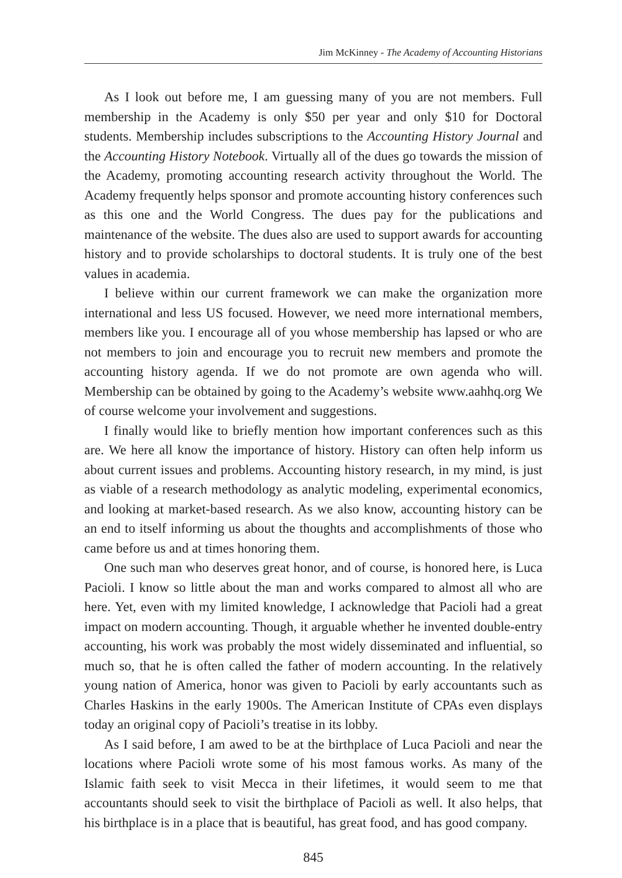Jim McKinney - The Academy of Accounting Historians
As I look out before me, I am guessing many of you are not members. Full membership in the Academy is only $50 per year and only $10 for Doctoral students. Membership includes subscriptions to the Accounting History Journal and the Accounting History Notebook. Virtually all of the dues go towards the mission of the Academy, promoting accounting research activity throughout the World. The Academy frequently helps sponsor and promote accounting history conferences such as this one and the World Congress. The dues pay for the publications and maintenance of the website. The dues also are used to support awards for accounting history and to provide scholarships to doctoral students. It is truly one of the best values in academia.
I believe within our current framework we can make the organization more international and less US focused. However, we need more international members, members like you. I encourage all of you whose membership has lapsed or who are not members to join and encourage you to recruit new members and promote the accounting history agenda. If we do not promote are own agenda who will. Membership can be obtained by going to the Academy’s website www.aahhq.org We of course welcome your involvement and suggestions.
I finally would like to briefly mention how important conferences such as this are. We here all know the importance of history. History can often help inform us about current issues and problems. Accounting history research, in my mind, is just as viable of a research methodology as analytic modeling, experimental economics, and looking at market-based research. As we also know, accounting history can be an end to itself informing us about the thoughts and accomplishments of those who came before us and at times honoring them.
One such man who deserves great honor, and of course, is honored here, is Luca Pacioli. I know so little about the man and works compared to almost all who are here. Yet, even with my limited knowledge, I acknowledge that Pacioli had a great impact on modern accounting. Though, it arguable whether he invented double-entry accounting, his work was probably the most widely disseminated and influential, so much so, that he is often called the father of modern accounting. In the relatively young nation of America, honor was given to Pacioli by early accountants such as Charles Haskins in the early 1900s. The American Institute of CPAs even displays today an original copy of Pacioli’s treatise in its lobby.
As I said before, I am awed to be at the birthplace of Luca Pacioli and near the locations where Pacioli wrote some of his most famous works. As many of the Islamic faith seek to visit Mecca in their lifetimes, it would seem to me that accountants should seek to visit the birthplace of Pacioli as well. It also helps, that his birthplace is in a place that is beautiful, has great food, and has good company.
845